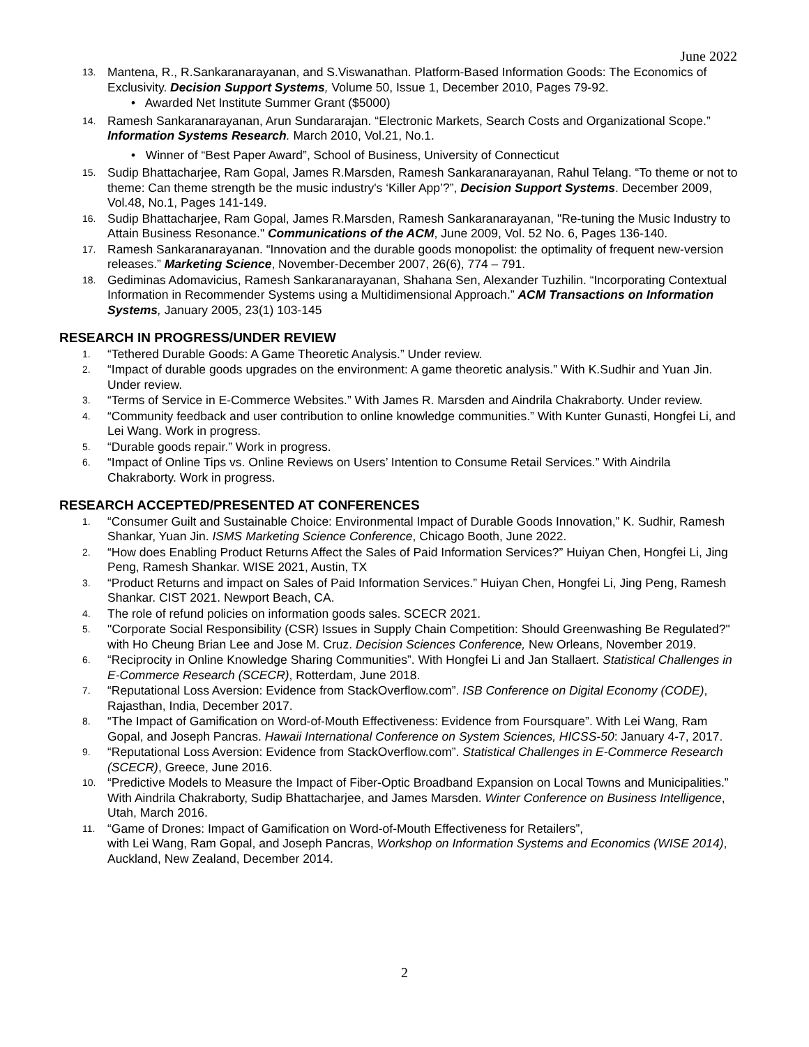June 2022
13. Mantena, R., R.Sankaranarayanan, and S.Viswanathan. Platform-Based Information Goods: The Economics of Exclusivity. Decision Support Systems, Volume 50, Issue 1, December 2010, Pages 79-92.
• Awarded Net Institute Summer Grant ($5000)
14. Ramesh Sankaranarayanan, Arun Sundararajan. “Electronic Markets, Search Costs and Organizational Scope.” Information Systems Research. March 2010, Vol.21, No.1.
• Winner of “Best Paper Award”, School of Business, University of Connecticut
15. Sudip Bhattacharjee, Ram Gopal, James R.Marsden, Ramesh Sankaranarayanan, Rahul Telang. “To theme or not to theme: Can theme strength be the music industry's ‘Killer App’?”, Decision Support Systems. December 2009, Vol.48, No.1, Pages 141-149.
16. Sudip Bhattacharjee, Ram Gopal, James R.Marsden, Ramesh Sankaranarayanan, "Re-tuning the Music Industry to Attain Business Resonance." Communications of the ACM, June 2009, Vol. 52 No. 6, Pages 136-140.
17. Ramesh Sankaranarayanan. “Innovation and the durable goods monopolist: the optimality of frequent new-version releases.” Marketing Science, November-December 2007, 26(6), 774 – 791.
18. Gediminas Adomavicius, Ramesh Sankaranarayanan, Shahana Sen, Alexander Tuzhilin. “Incorporating Contextual Information in Recommender Systems using a Multidimensional Approach.” ACM Transactions on Information Systems, January 2005, 23(1) 103-145
RESEARCH IN PROGRESS/UNDER REVIEW
1. “Tethered Durable Goods: A Game Theoretic Analysis.” Under review.
2. “Impact of durable goods upgrades on the environment: A game theoretic analysis.” With K.Sudhir and Yuan Jin. Under review.
3. “Terms of Service in E-Commerce Websites.” With James R. Marsden and Aindrila Chakraborty. Under review.
4. “Community feedback and user contribution to online knowledge communities.” With Kunter Gunasti, Hongfei Li, and Lei Wang. Work in progress.
5. “Durable goods repair.” Work in progress.
6. “Impact of Online Tips vs. Online Reviews on Users’ Intention to Consume Retail Services.” With Aindrila Chakraborty. Work in progress.
RESEARCH ACCEPTED/PRESENTED AT CONFERENCES
1. “Consumer Guilt and Sustainable Choice: Environmental Impact of Durable Goods Innovation,” K. Sudhir, Ramesh Shankar, Yuan Jin. ISMS Marketing Science Conference, Chicago Booth, June 2022.
2. “How does Enabling Product Returns Affect the Sales of Paid Information Services?” Huiyan Chen, Hongfei Li, Jing Peng, Ramesh Shankar. WISE 2021, Austin, TX
3. “Product Returns and impact on Sales of Paid Information Services.” Huiyan Chen, Hongfei Li, Jing Peng, Ramesh Shankar. CIST 2021. Newport Beach, CA.
4. The role of refund policies on information goods sales. SCECR 2021.
5. "Corporate Social Responsibility (CSR) Issues in Supply Chain Competition: Should Greenwashing Be Regulated?" with Ho Cheung Brian Lee and Jose M. Cruz. Decision Sciences Conference, New Orleans, November 2019.
6. “Reciprocity in Online Knowledge Sharing Communities”. With Hongfei Li and Jan Stallaert. Statistical Challenges in E-Commerce Research (SCECR), Rotterdam, June 2018.
7. “Reputational Loss Aversion: Evidence from StackOverflow.com”. ISB Conference on Digital Economy (CODE), Rajasthan, India, December 2017.
8. “The Impact of Gamification on Word-of-Mouth Effectiveness: Evidence from Foursquare”. With Lei Wang, Ram Gopal, and Joseph Pancras. Hawaii International Conference on System Sciences, HICSS-50: January 4-7, 2017.
9. “Reputational Loss Aversion: Evidence from StackOverflow.com”. Statistical Challenges in E-Commerce Research (SCECR), Greece, June 2016.
10. “Predictive Models to Measure the Impact of Fiber-Optic Broadband Expansion on Local Towns and Municipalities.” With Aindrila Chakraborty, Sudip Bhattacharjee, and James Marsden. Winter Conference on Business Intelligence, Utah, March 2016.
11. “Game of Drones: Impact of Gamification on Word-of-Mouth Effectiveness for Retailers”,
with Lei Wang, Ram Gopal, and Joseph Pancras, Workshop on Information Systems and Economics (WISE 2014), Auckland, New Zealand, December 2014.
2